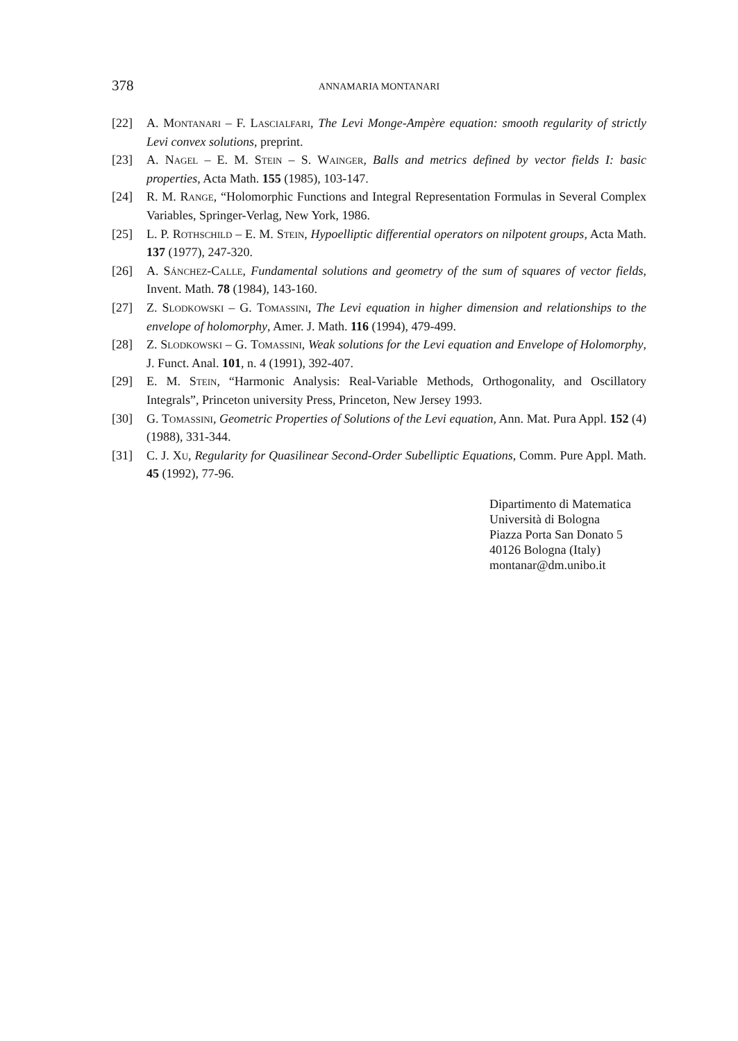378
ANNAMARIA MONTANARI
[22] A. Montanari – F. Lascialfari, The Levi Monge-Ampère equation: smooth regularity of strictly Levi convex solutions, preprint.
[23] A. Nagel – E. M. Stein – S. Wainger, Balls and metrics defined by vector fields I: basic properties, Acta Math. 155 (1985), 103-147.
[24] R. M. Range, “Holomorphic Functions and Integral Representation Formulas in Several Complex Variables, Springer-Verlag, New York, 1986.
[25] L. P. Rothschild – E. M. Stein, Hypoelliptic differential operators on nilpotent groups, Acta Math. 137 (1977), 247-320.
[26] A. Sánchez-Calle, Fundamental solutions and geometry of the sum of squares of vector fields, Invent. Math. 78 (1984), 143-160.
[27] Z. Slodkowski – G. Tomassini, The Levi equation in higher dimension and relationships to the envelope of holomorphy, Amer. J. Math. 116 (1994), 479-499.
[28] Z. Slodkowski – G. Tomassini, Weak solutions for the Levi equation and Envelope of Holomorphy, J. Funct. Anal. 101, n. 4 (1991), 392-407.
[29] E. M. Stein, “Harmonic Analysis: Real-Variable Methods, Orthogonality, and Oscillatory Integrals”, Princeton university Press, Princeton, New Jersey 1993.
[30] G. Tomassini, Geometric Properties of Solutions of the Levi equation, Ann. Mat. Pura Appl. 152 (4) (1988), 331-344.
[31] C. J. Xu, Regularity for Quasilinear Second-Order Subelliptic Equations, Comm. Pure Appl. Math. 45 (1992), 77-96.
Dipartimento di Matematica
Università di Bologna
Piazza Porta San Donato 5
40126 Bologna (Italy)
montanar@dm.unibo.it